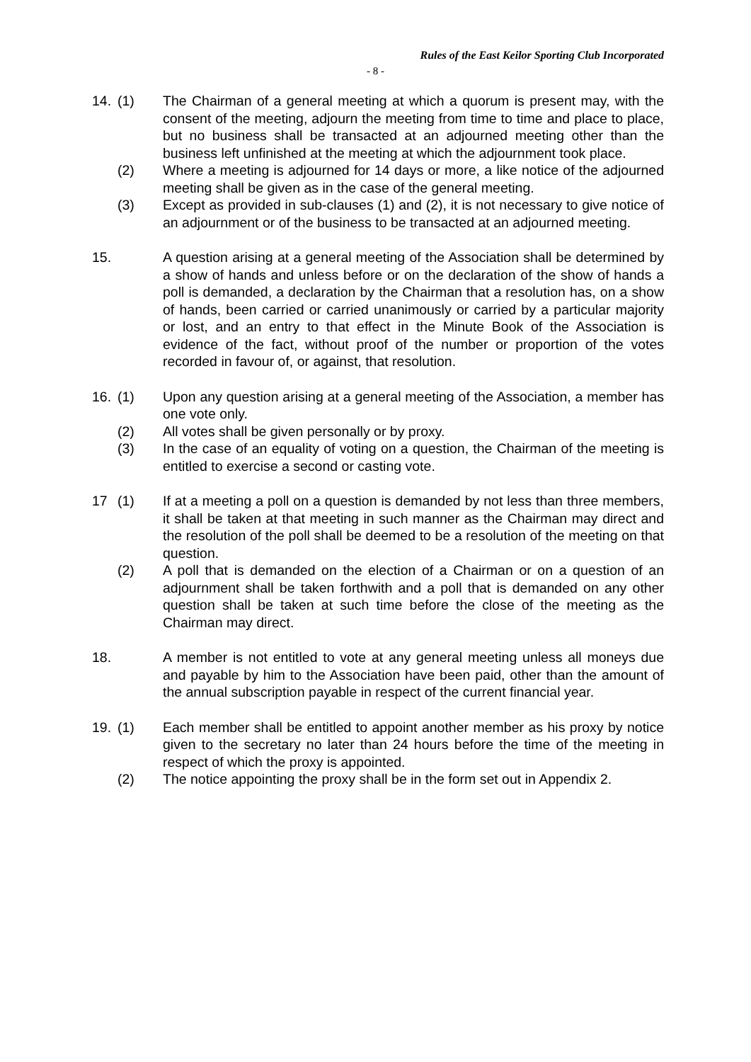Rules of the East Keilor Sporting Club Incorporated
- 8 -
14. (1) The Chairman of a general meeting at which a quorum is present may, with the consent of the meeting, adjourn the meeting from time to time and place to place, but no business shall be transacted at an adjourned meeting other than the business left unfinished at the meeting at which the adjournment took place.
(2) Where a meeting is adjourned for 14 days or more, a like notice of the adjourned meeting shall be given as in the case of the general meeting.
(3) Except as provided in sub-clauses (1) and (2), it is not necessary to give notice of an adjournment or of the business to be transacted at an adjourned meeting.
15. A question arising at a general meeting of the Association shall be determined by a show of hands and unless before or on the declaration of the show of hands a poll is demanded, a declaration by the Chairman that a resolution has, on a show of hands, been carried or carried unanimously or carried by a particular majority or lost, and an entry to that effect in the Minute Book of the Association is evidence of the fact, without proof of the number or proportion of the votes recorded in favour of, or against, that resolution.
16. (1) Upon any question arising at a general meeting of the Association, a member has one vote only.
(2) All votes shall be given personally or by proxy.
(3) In the case of an equality of voting on a question, the Chairman of the meeting is entitled to exercise a second or casting vote.
17 (1) If at a meeting a poll on a question is demanded by not less than three members, it shall be taken at that meeting in such manner as the Chairman may direct and the resolution of the poll shall be deemed to be a resolution of the meeting on that question.
(2) A poll that is demanded on the election of a Chairman or on a question of an adjournment shall be taken forthwith and a poll that is demanded on any other question shall be taken at such time before the close of the meeting as the Chairman may direct.
18. A member is not entitled to vote at any general meeting unless all moneys due and payable by him to the Association have been paid, other than the amount of the annual subscription payable in respect of the current financial year.
19. (1) Each member shall be entitled to appoint another member as his proxy by notice given to the secretary no later than 24 hours before the time of the meeting in respect of which the proxy is appointed.
(2) The notice appointing the proxy shall be in the form set out in Appendix 2.